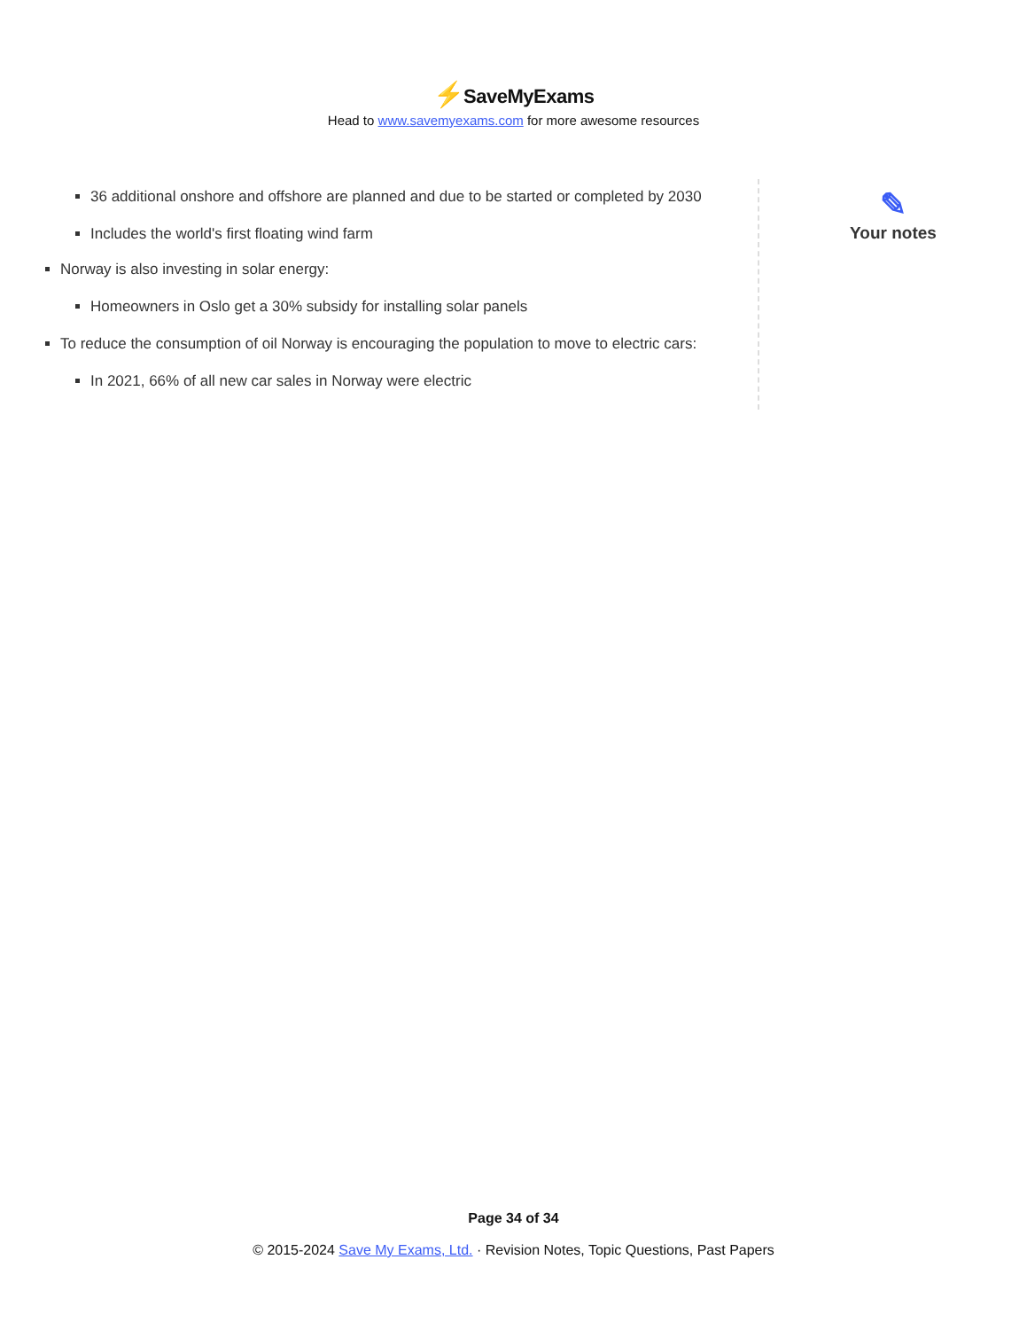⚡SaveMyExams
Head to www.savemyexams.com for more awesome resources
36 additional onshore and offshore are planned and due to be started or completed by 2030
Includes the world's first floating wind farm
Norway is also investing in solar energy:
Homeowners in Oslo get a 30% subsidy for installing solar panels
To reduce the consumption of oil Norway is encouraging the population to move to electric cars:
In 2021, 66% of all new car sales in Norway were electric
✎
Your notes
Page 34 of 34
© 2015-2024 Save My Exams, Ltd. · Revision Notes, Topic Questions, Past Papers